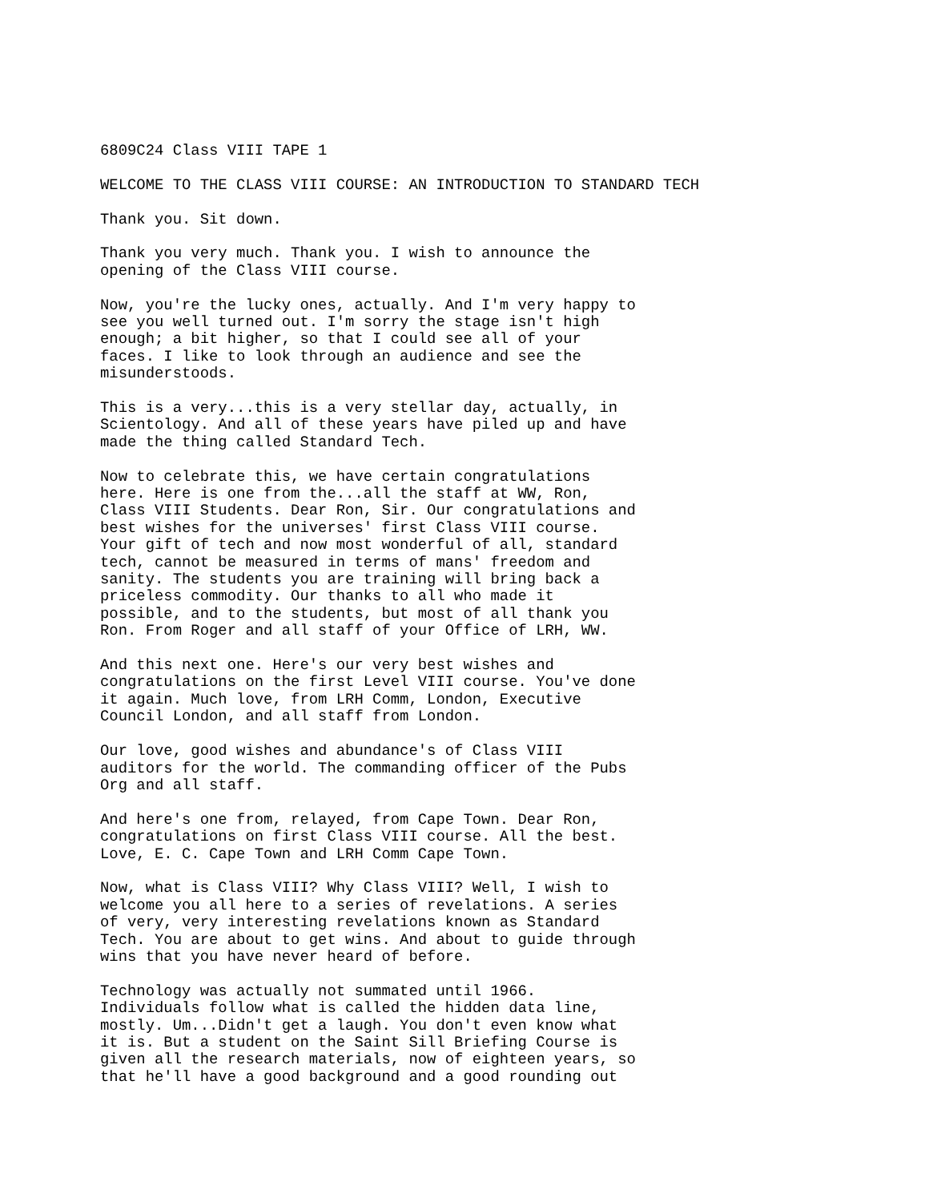6809C24 Class VIII TAPE 1
WELCOME TO THE CLASS VIII COURSE: AN INTRODUCTION TO STANDARD TECH
Thank you. Sit down.
Thank you very much. Thank you. I wish to announce the opening of the Class VIII course.
Now, you're the lucky ones, actually. And I'm very happy to see you well turned out. I'm sorry the stage isn't high enough; a bit higher, so that I could see all of your faces. I like to look through an audience and see the misunderstoods.
This is a very...this is a very stellar day, actually, in Scientology. And all of these years have piled up and have made the thing called Standard Tech.
Now to celebrate this, we have certain congratulations here. Here is one from the...all the staff at WW, Ron, Class VIII Students. Dear Ron, Sir. Our congratulations and best wishes for the universes' first Class VIII course. Your gift of tech and now most wonderful of all, standard tech, cannot be measured in terms of mans' freedom and sanity. The students you are training will bring back a priceless commodity. Our thanks to all who made it possible, and to the students, but most of all thank you Ron. From Roger and all staff of your Office of LRH, WW.
And this next one. Here's our very best wishes and congratulations on the first Level VIII course. You've done it again. Much love, from LRH Comm, London, Executive Council London, and all staff from London.
Our love, good wishes and abundance's of Class VIII auditors for the world. The commanding officer of the Pubs Org and all staff.
And here's one from, relayed, from Cape Town. Dear Ron, congratulations on first Class VIII course. All the best. Love, E. C. Cape Town and LRH Comm Cape Town.
Now, what is Class VIII? Why Class VIII? Well, I wish to welcome you all here to a series of revelations. A series of very, very interesting revelations known as Standard Tech. You are about to get wins. And about to guide through wins that you have never heard of before.
Technology was actually not summated until 1966. Individuals follow what is called the hidden data line, mostly. Um...Didn't get a laugh. You don't even know what it is. But a student on the Saint Sill Briefing Course is given all the research materials, now of eighteen years, so that he'll have a good background and a good rounding out